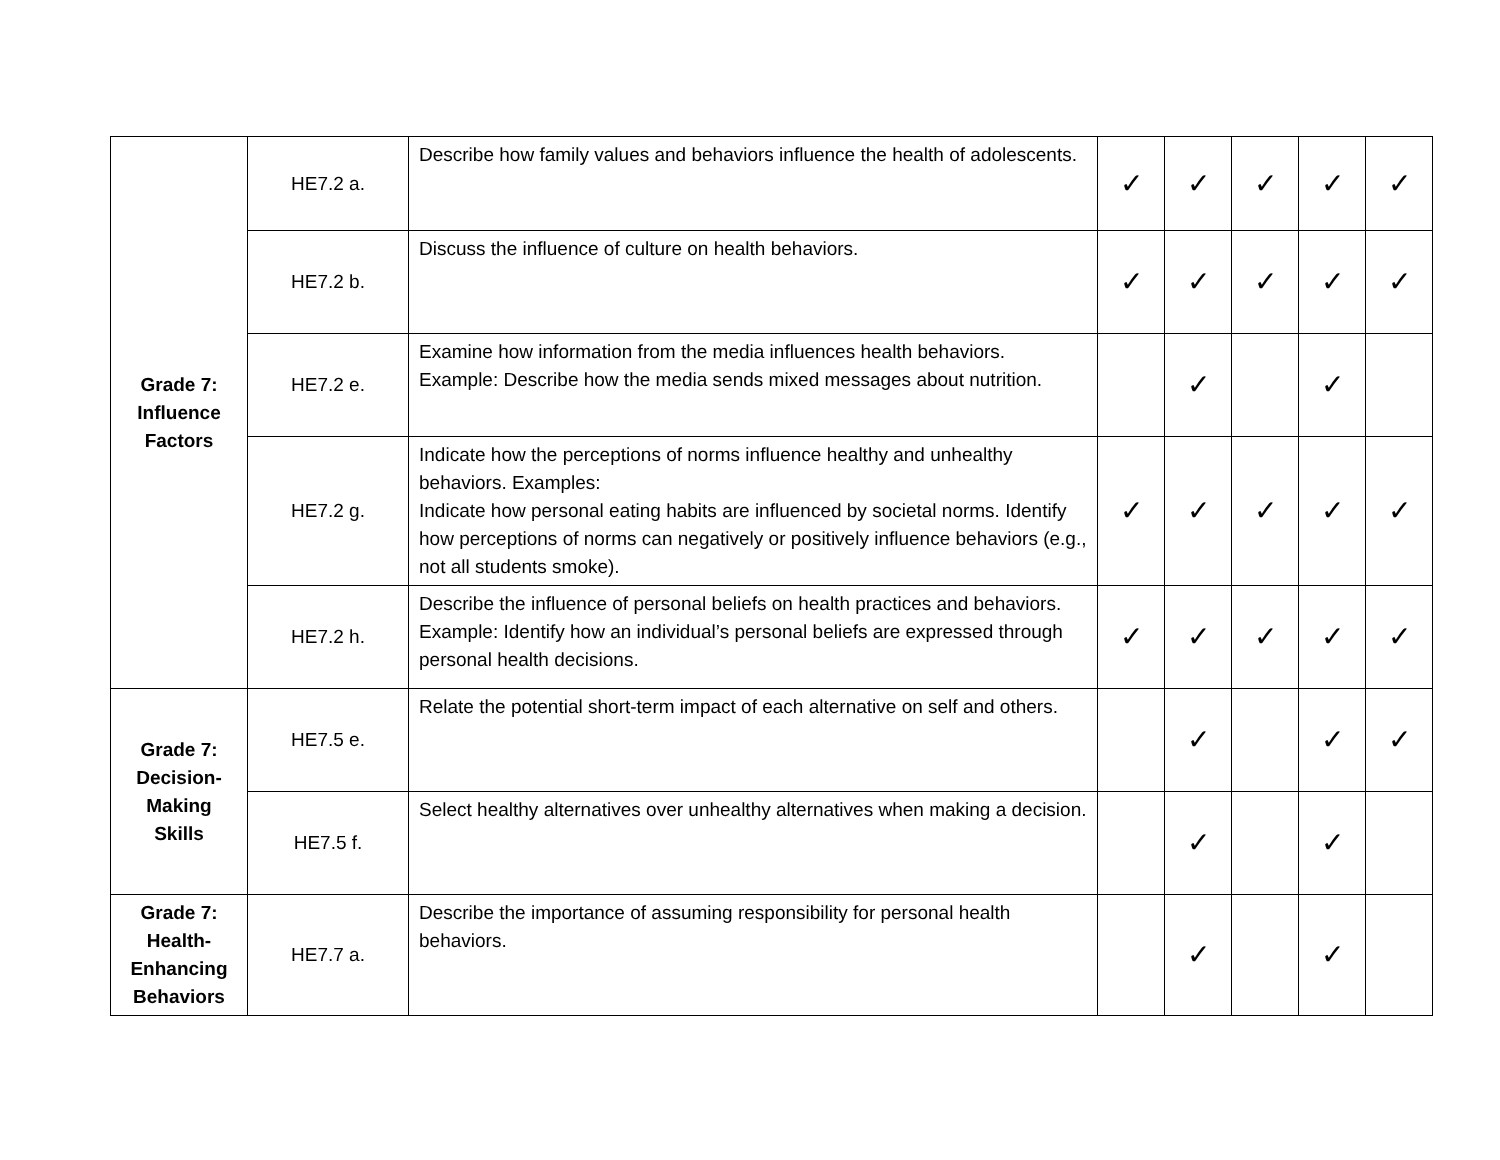| Grade 7: Influence Factors | HE7.2 a. | Describe how family values and behaviors influence the health of adolescents. | ✓ | ✓ | ✓ | ✓ | ✓ |
| | HE7.2 b. | Discuss the influence of culture on health behaviors. | ✓ | ✓ | ✓ | ✓ | ✓ |
| | HE7.2 e. | Examine how information from the media influences health behaviors. Example: Describe how the media sends mixed messages about nutrition. | | ✓ | | ✓ | |
| | HE7.2 g. | Indicate how the perceptions of norms influence healthy and unhealthy behaviors. Examples: Indicate how personal eating habits are influenced by societal norms. Identify how perceptions of norms can negatively or positively influence behaviors (e.g., not all students smoke). | ✓ | ✓ | ✓ | ✓ | ✓ |
| | HE7.2 h. | Describe the influence of personal beliefs on health practices and behaviors. Example: Identify how an individual’s personal beliefs are expressed through personal health decisions. | ✓ | ✓ | ✓ | ✓ | ✓ |
| Grade 7: Decision- Making Skills | HE7.5 e. | Relate the potential short-term impact of each alternative on self and others. | | ✓ | | ✓ | ✓ |
| | HE7.5 f. | Select healthy alternatives over unhealthy alternatives when making a decision. | | ✓ | | ✓ | |
| Grade 7: Health- Enhancing Behaviors | HE7.7 a. | Describe the importance of assuming responsibility for personal health behaviors. | | ✓ | | ✓ | |